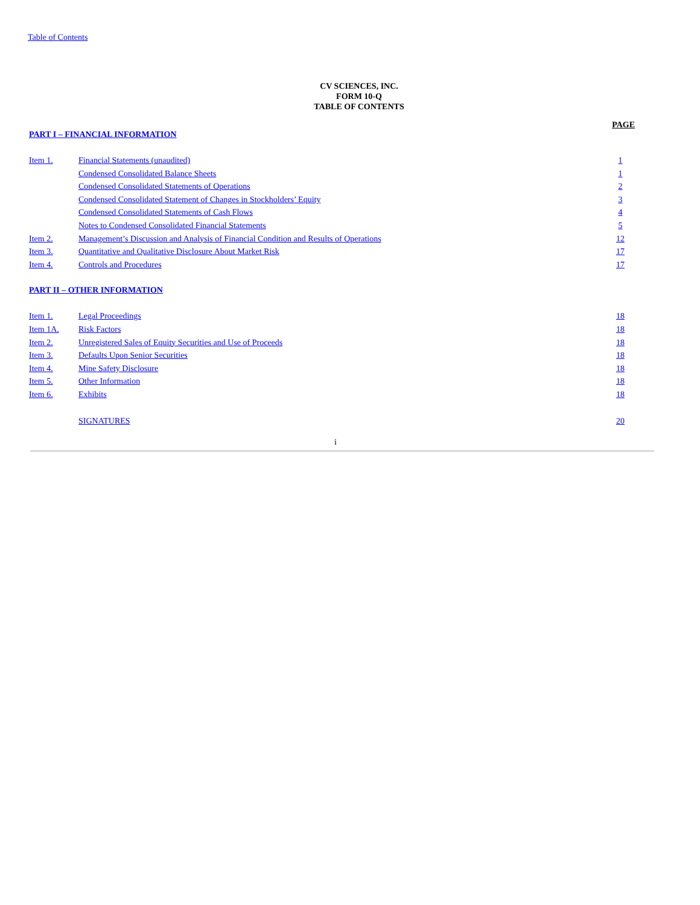Table of Contents
CV SCIENCES, INC.
FORM 10-Q
TABLE OF CONTENTS
PAGE
| PART I – FINANCIAL INFORMATION | | |
| Item 1. | Financial Statements (unaudited) | 1 |
| | Condensed Consolidated Balance Sheets | 1 |
| | Condensed Consolidated Statements of Operations | 2 |
| | Condensed Consolidated Statement of Changes in Stockholders’ Equity | 3 |
| | Condensed Consolidated Statements of Cash Flows | 4 |
| | Notes to Condensed Consolidated Financial Statements | 5 |
| Item 2. | Management’s Discussion and Analysis of Financial Condition and Results of Operations | 12 |
| Item 3. | Quantitative and Qualitative Disclosure About Market Risk | 17 |
| Item 4. | Controls and Procedures | 17 |
| PART II – OTHER INFORMATION | | |
| Item 1. | Legal Proceedings | 18 |
| Item 1A. | Risk Factors | 18 |
| Item 2. | Unregistered Sales of Equity Securities and Use of Proceeds | 18 |
| Item 3. | Defaults Upon Senior Securities | 18 |
| Item 4. | Mine Safety Disclosure | 18 |
| Item 5. | Other Information | 18 |
| Item 6. | Exhibits | 18 |
| | SIGNATURES | 20 |
i